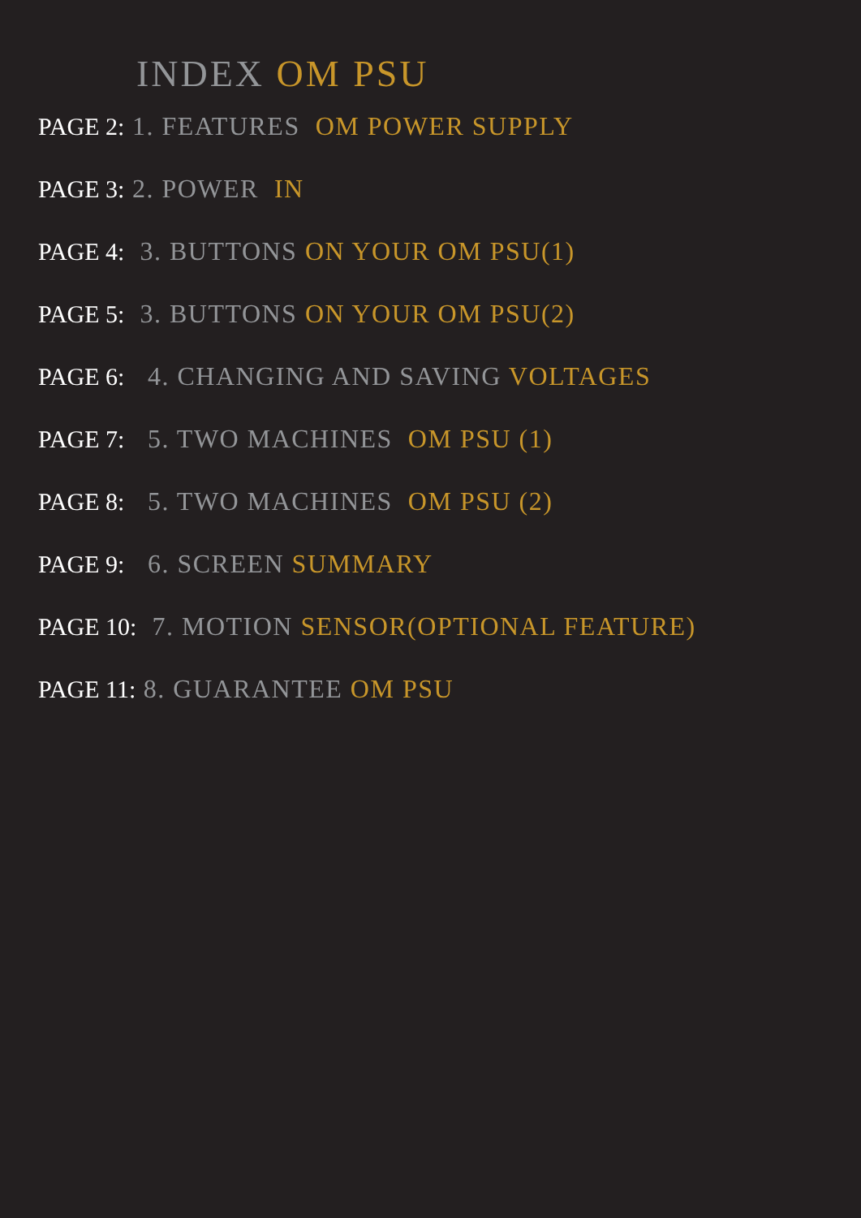INDEX OM PSU
PAGE 2: 1. FEATURES OM POWER SUPPLY
PAGE 3: 2. POWER IN
PAGE 4: 3. BUTTONS ON YOUR OM PSU(1)
PAGE 5: 3. BUTTONS ON YOUR OM PSU(2)
PAGE 6: 4. CHANGING AND SAVING VOLTAGES
PAGE 7: 5. TWO MACHINES OM PSU (1)
PAGE 8: 5. TWO MACHINES OM PSU (2)
PAGE 9: 6. SCREEN SUMMARY
PAGE 10: 7. MOTION SENSOR(OPTIONAL FEATURE)
PAGE 11: 8. GUARANTEE OM PSU